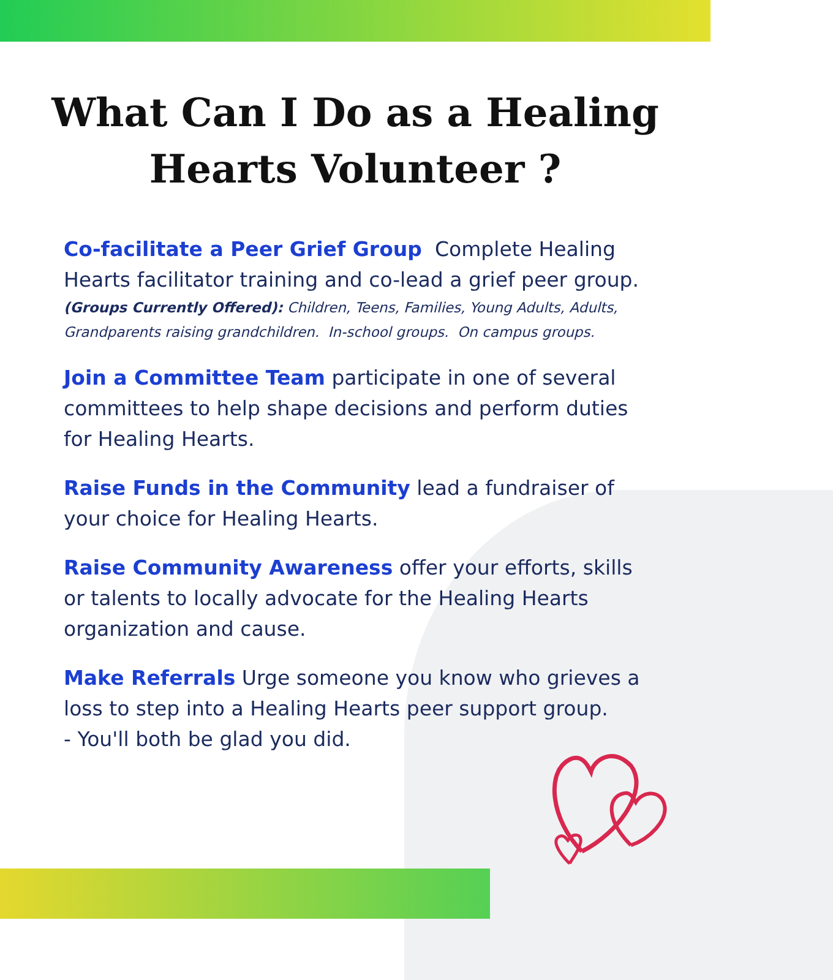What Can I Do as a Healing Hearts Volunteer ?
Co-facilitate a Peer Grief Group Complete Healing Hearts facilitator training and co-lead a grief peer group.
(Groups Currently Offered): Children, Teens, Families, Young Adults, Adults, Grandparents raising grandchildren. In-school groups. On campus groups.
Join a Committee Team participate in one of several committees to help shape decisions and perform duties for Healing Hearts.
Raise Funds in the Community lead a fundraiser of your choice for Healing Hearts.
Raise Community Awareness offer your efforts, skills or talents to locally advocate for the Healing Hearts organization and cause.
Make Referrals Urge someone you know who grieves a loss to step into a Healing Hearts peer support group.
- You'll both be glad you did.